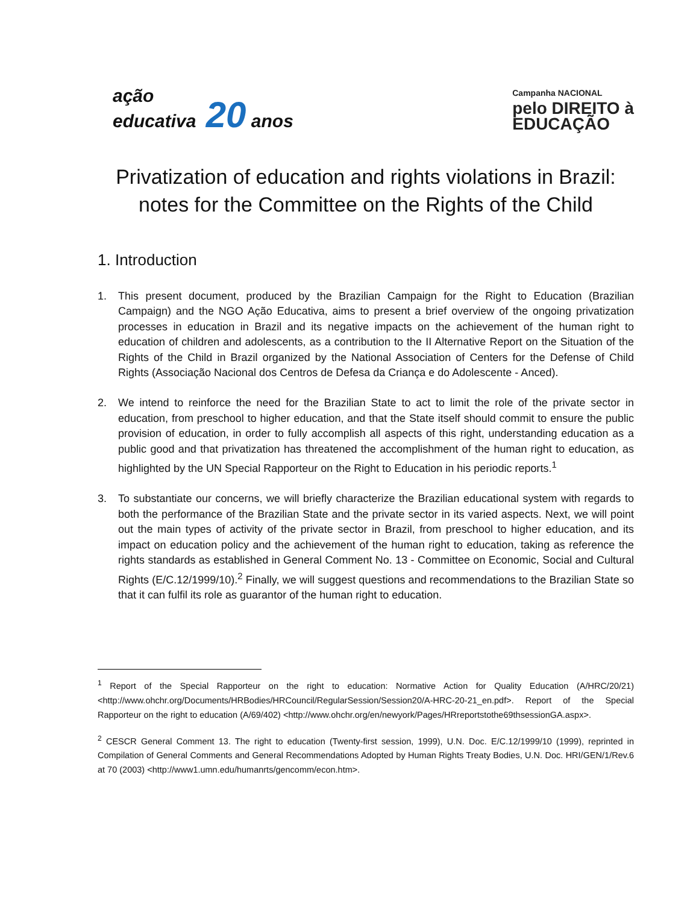ação
educativa 20 anos
Campanha NACIONAL
pelo DIREITO à
EDUCAÇÃO
Privatization of education and rights violations in Brazil: notes for the Committee on the Rights of the Child
1. Introduction
1. This present document, produced by the Brazilian Campaign for the Right to Education (Brazilian Campaign) and the NGO Ação Educativa, aims to present a brief overview of the ongoing privatization processes in education in Brazil and its negative impacts on the achievement of the human right to education of children and adolescents, as a contribution to the II Alternative Report on the Situation of the Rights of the Child in Brazil organized by the National Association of Centers for the Defense of Child Rights (Associação Nacional dos Centros de Defesa da Criança e do Adolescente - Anced).
2. We intend to reinforce the need for the Brazilian State to act to limit the role of the private sector in education, from preschool to higher education, and that the State itself should commit to ensure the public provision of education, in order to fully accomplish all aspects of this right, understanding education as a public good and that privatization has threatened the accomplishment of the human right to education, as highlighted by the UN Special Rapporteur on the Right to Education in his periodic reports.<sup>1</sup>
3. To substantiate our concerns, we will briefly characterize the Brazilian educational system with regards to both the performance of the Brazilian State and the private sector in its varied aspects. Next, we will point out the main types of activity of the private sector in Brazil, from preschool to higher education, and its impact on education policy and the achievement of the human right to education, taking as reference the rights standards as established in General Comment No. 13 - Committee on Economic, Social and Cultural Rights (E/C.12/1999/10).<sup>2</sup> Finally, we will suggest questions and recommendations to the Brazilian State so that it can fulfil its role as guarantor of the human right to education.
<sup>1</sup> Report of the Special Rapporteur on the right to education: Normative Action for Quality Education (A/HRC/20/21) <http://www.ohchr.org/Documents/HRBodies/HRCouncil/RegularSession/Session20/A-HRC-20-21_en.pdf>. Report of the Special Rapporteur on the right to education (A/69/402) <http://www.ohchr.org/en/newyork/Pages/HRreportstothe69thsessionGA.aspx>.
<sup>2</sup> CESCR General Comment 13. The right to education (Twenty-first session, 1999), U.N. Doc. E/C.12/1999/10 (1999), reprinted in Compilation of General Comments and General Recommendations Adopted by Human Rights Treaty Bodies, U.N. Doc. HRI/GEN/1/Rev.6 at 70 (2003) <http://www1.umn.edu/humanrts/gencomm/econ.htm>.